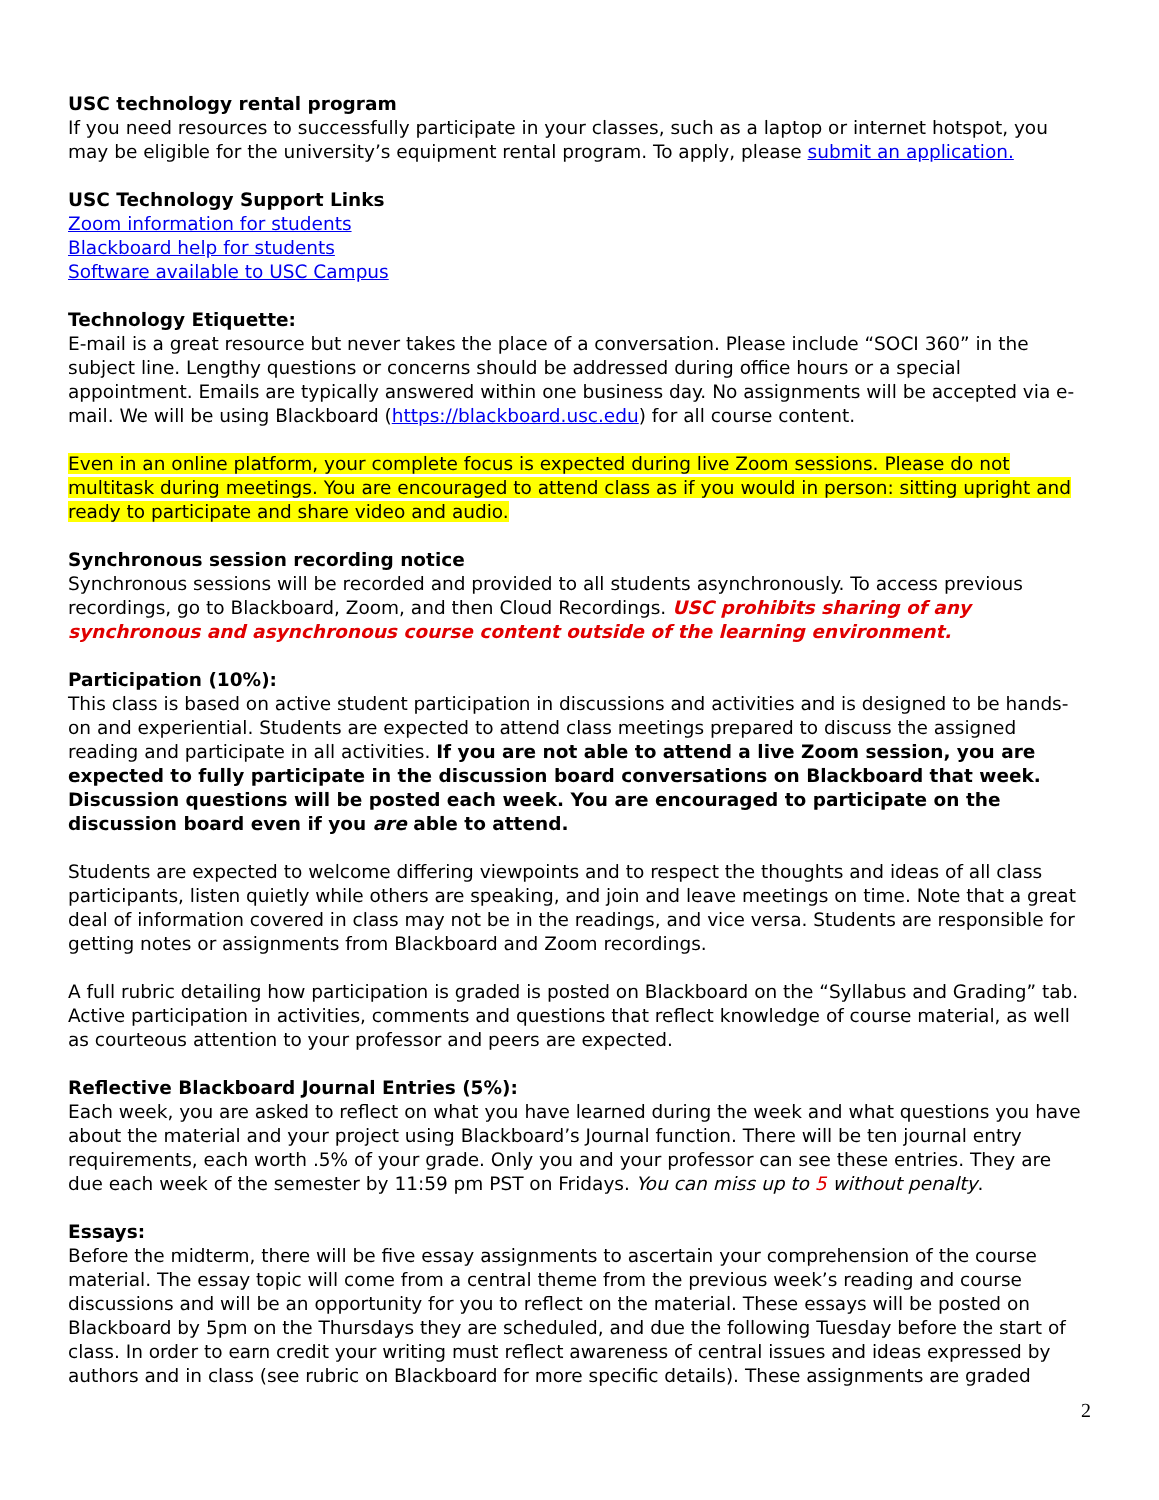USC technology rental program
If you need resources to successfully participate in your classes, such as a laptop or internet hotspot, you may be eligible for the university’s equipment rental program. To apply, please submit an application.
USC Technology Support Links
Zoom information for students
Blackboard help for students
Software available to USC Campus
Technology Etiquette:
E-mail is a great resource but never takes the place of a conversation. Please include “SOCI 360” in the subject line. Lengthy questions or concerns should be addressed during office hours or a special appointment. Emails are typically answered within one business day. No assignments will be accepted via e-mail. We will be using Blackboard (https://blackboard.usc.edu) for all course content.
Even in an online platform, your complete focus is expected during live Zoom sessions. Please do not multitask during meetings. You are encouraged to attend class as if you would in person: sitting upright and ready to participate and share video and audio.
Synchronous session recording notice
Synchronous sessions will be recorded and provided to all students asynchronously. To access previous recordings, go to Blackboard, Zoom, and then Cloud Recordings. USC prohibits sharing of any synchronous and asynchronous course content outside of the learning environment.
Participation (10%):
This class is based on active student participation in discussions and activities and is designed to be hands-on and experiential. Students are expected to attend class meetings prepared to discuss the assigned reading and participate in all activities. If you are not able to attend a live Zoom session, you are expected to fully participate in the discussion board conversations on Blackboard that week. Discussion questions will be posted each week. You are encouraged to participate on the discussion board even if you are able to attend.
Students are expected to welcome differing viewpoints and to respect the thoughts and ideas of all class participants, listen quietly while others are speaking, and join and leave meetings on time. Note that a great deal of information covered in class may not be in the readings, and vice versa. Students are responsible for getting notes or assignments from Blackboard and Zoom recordings.
A full rubric detailing how participation is graded is posted on Blackboard on the “Syllabus and Grading” tab. Active participation in activities, comments and questions that reflect knowledge of course material, as well as courteous attention to your professor and peers are expected.
Reflective Blackboard Journal Entries (5%):
Each week, you are asked to reflect on what you have learned during the week and what questions you have about the material and your project using Blackboard’s Journal function. There will be ten journal entry requirements, each worth .5% of your grade. Only you and your professor can see these entries. They are due each week of the semester by 11:59 pm PST on Fridays. You can miss up to 5 without penalty.
Essays:
Before the midterm, there will be five essay assignments to ascertain your comprehension of the course material. The essay topic will come from a central theme from the previous week’s reading and course discussions and will be an opportunity for you to reflect on the material. These essays will be posted on Blackboard by 5pm on the Thursdays they are scheduled, and due the following Tuesday before the start of class. In order to earn credit your writing must reflect awareness of central issues and ideas expressed by authors and in class (see rubric on Blackboard for more specific details). These assignments are graded
2